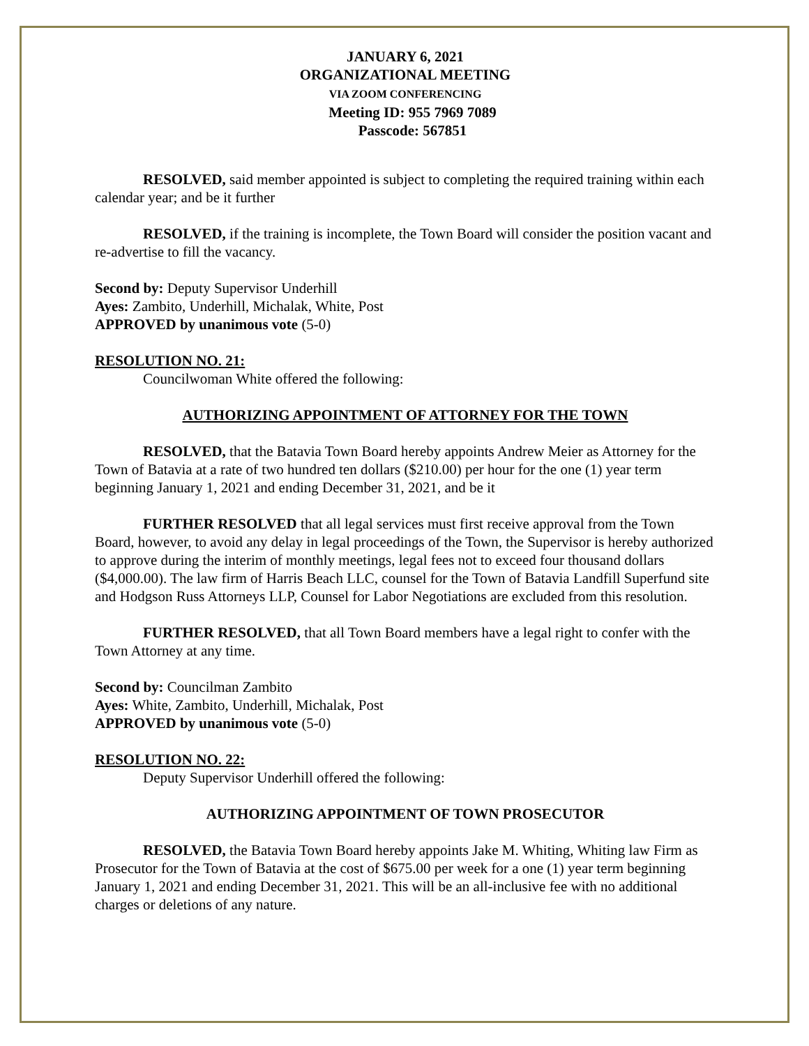JANUARY 6, 2021
ORGANIZATIONAL MEETING
VIA ZOOM CONFERENCING
Meeting ID: 955 7969 7089
Passcode: 567851
RESOLVED, said member appointed is subject to completing the required training within each calendar year; and be it further
RESOLVED, if the training is incomplete, the Town Board will consider the position vacant and re-advertise to fill the vacancy.
Second by: Deputy Supervisor Underhill
Ayes: Zambito, Underhill, Michalak, White, Post
APPROVED by unanimous vote (5-0)
RESOLUTION NO. 21:
Councilwoman White offered the following:
AUTHORIZING APPOINTMENT OF ATTORNEY FOR THE TOWN
RESOLVED, that the Batavia Town Board hereby appoints Andrew Meier as Attorney for the Town of Batavia at a rate of two hundred ten dollars ($210.00) per hour for the one (1) year term beginning January 1, 2021 and ending December 31, 2021, and be it
FURTHER RESOLVED that all legal services must first receive approval from the Town Board, however, to avoid any delay in legal proceedings of the Town, the Supervisor is hereby authorized to approve during the interim of monthly meetings, legal fees not to exceed four thousand dollars ($4,000.00). The law firm of Harris Beach LLC, counsel for the Town of Batavia Landfill Superfund site and Hodgson Russ Attorneys LLP, Counsel for Labor Negotiations are excluded from this resolution.
FURTHER RESOLVED, that all Town Board members have a legal right to confer with the Town Attorney at any time.
Second by: Councilman Zambito
Ayes: White, Zambito, Underhill, Michalak, Post
APPROVED by unanimous vote (5-0)
RESOLUTION NO. 22:
Deputy Supervisor Underhill offered the following:
AUTHORIZING APPOINTMENT OF TOWN PROSECUTOR
RESOLVED, the Batavia Town Board hereby appoints Jake M. Whiting, Whiting law Firm as Prosecutor for the Town of Batavia at the cost of $675.00 per week for a one (1) year term beginning January 1, 2021 and ending December 31, 2021. This will be an all-inclusive fee with no additional charges or deletions of any nature.